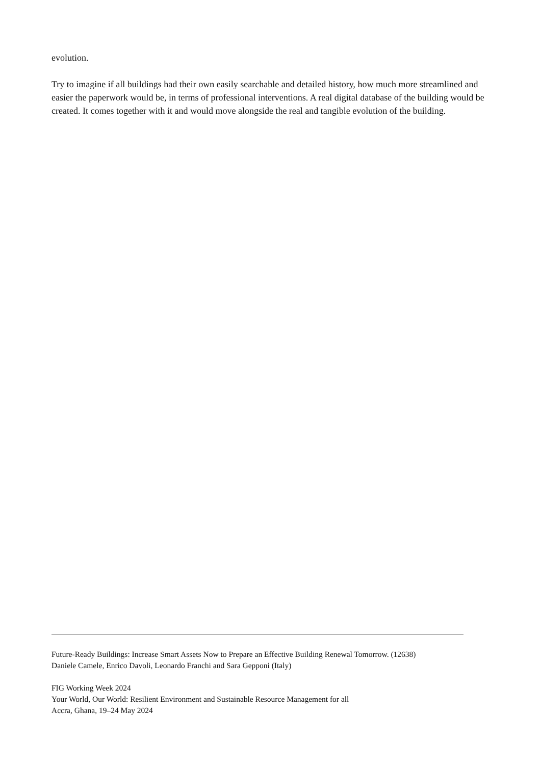evolution.
Try to imagine if all buildings had their own easily searchable and detailed history, how much more streamlined and easier the paperwork would be, in terms of professional interventions. A real digital database of the building would be created. It comes together with it and would move alongside the real and tangible evolution of the building.
Future-Ready Buildings: Increase Smart Assets Now to Prepare an Effective Building Renewal Tomorrow. (12638)
Daniele Camele, Enrico Davoli, Leonardo Franchi and Sara Gepponi (Italy)
FIG Working Week 2024
Your World, Our World: Resilient Environment and Sustainable Resource Management for all
Accra, Ghana, 19–24 May 2024